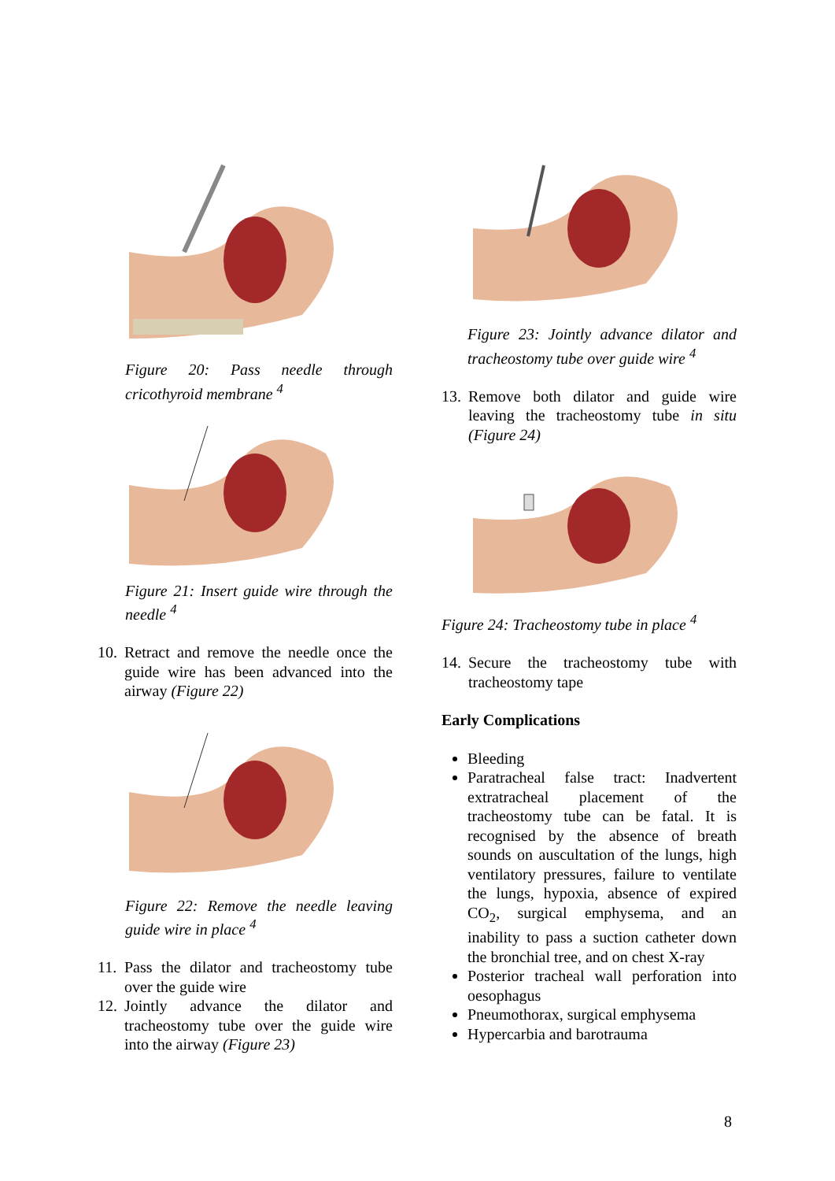Figure 20: Pass needle through cricothyroid membrane <sup>4</sup>
Figure 21: Insert guide wire through the needle <sup>4</sup>
10.
Retract and remove the needle once the guide wire has been advanced into the airway (Figure 22)
Figure 22: Remove the needle leaving guide wire in place <sup>4</sup>
11.
Pass the dilator and tracheostomy tube over the guide wire
12.
Jointly advance the dilator and tracheostomy tube over the guide wire into the airway (Figure 23)
Figure 23: Jointly advance dilator and tracheostomy tube over guide wire <sup>4</sup>
13.
Remove both dilator and guide wire leaving the tracheostomy tube in situ (Figure 24)
Figure 24: Tracheostomy tube in place <sup>4</sup>
14.
Secure the tracheostomy tube with tracheostomy tape
Early Complications
Bleeding
Paratracheal false tract: Inadvertent extratracheal placement of the tracheostomy tube can be fatal. It is recognised by the absence of breath sounds on auscultation of the lungs, high ventilatory pressures, failure to ventilate the lungs, hypoxia, absence of expired CO<sub>2</sub>, surgical emphysema, and an inability to pass a suction catheter down the bronchial tree, and on chest X-ray
Posterior tracheal wall perforation into oesophagus
Pneumothorax, surgical emphysema
Hypercarbia and barotrauma
8